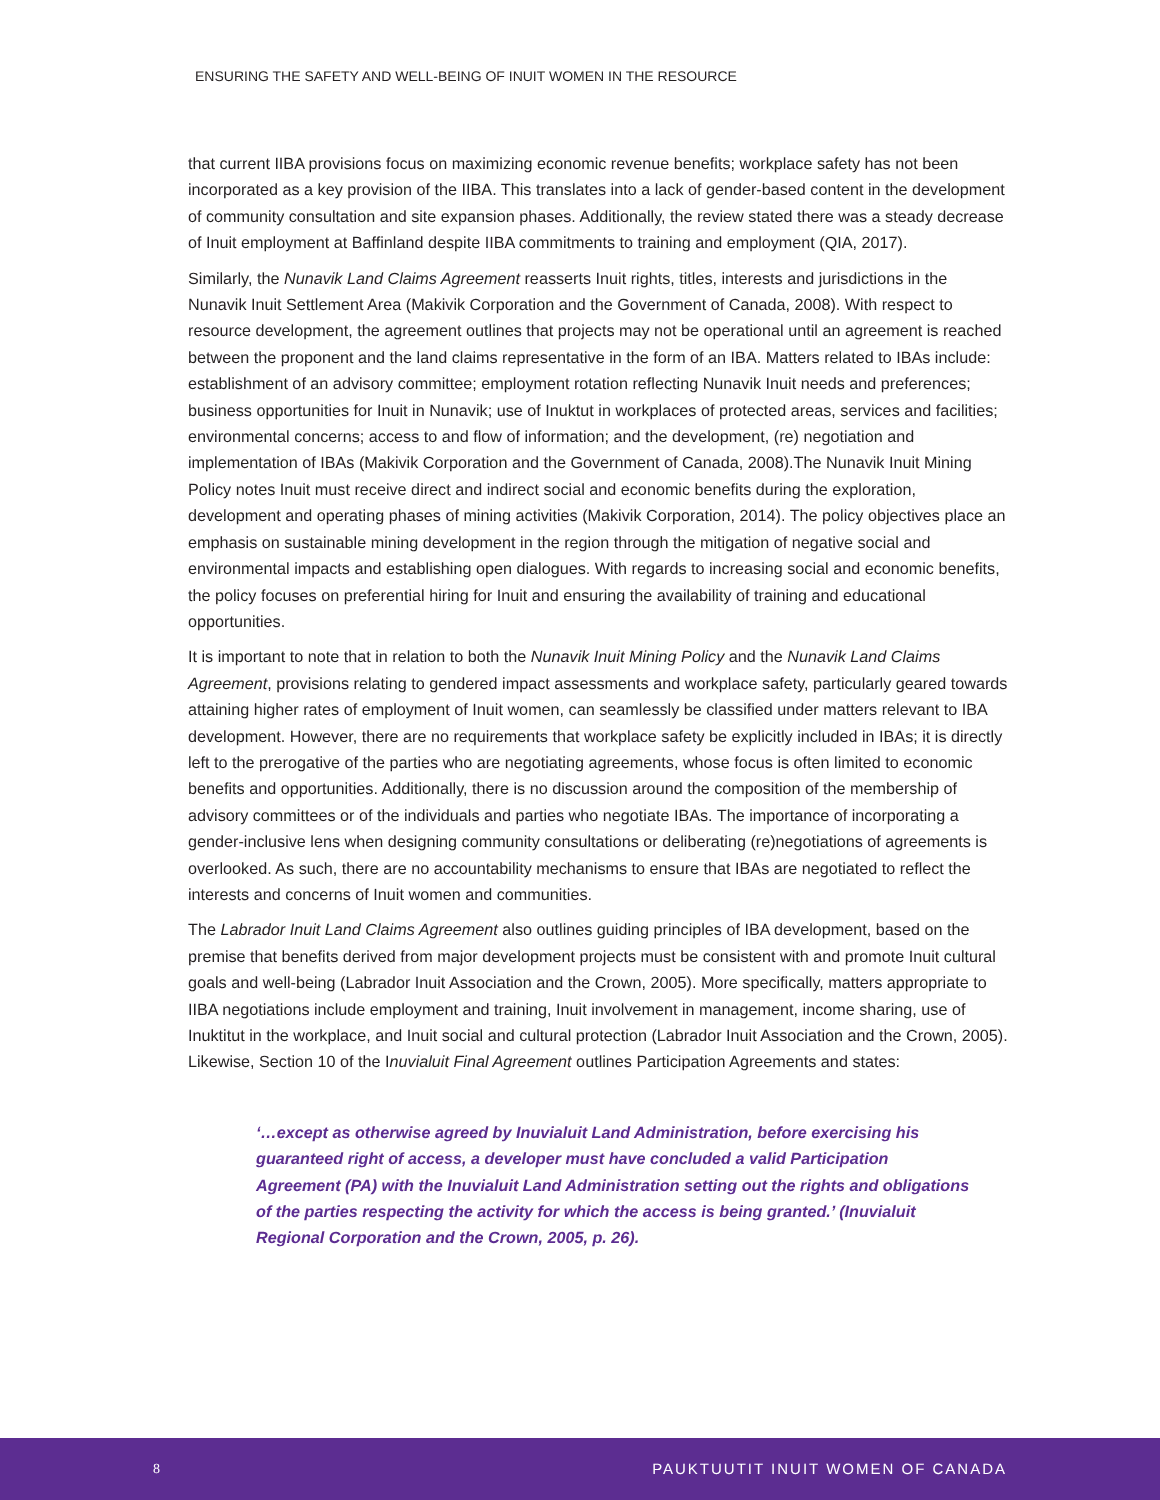ENSURING THE SAFETY AND WELL-BEING OF INUIT WOMEN IN THE RESOURCE
that current IIBA provisions focus on maximizing economic revenue benefits; workplace safety has not been incorporated as a key provision of the IIBA. This translates into a lack of gender-based content in the development of community consultation and site expansion phases. Additionally, the review stated there was a steady decrease of Inuit employment at Baffinland despite IIBA commitments to training and employment (QIA, 2017).
Similarly, the Nunavik Land Claims Agreement reasserts Inuit rights, titles, interests and jurisdictions in the Nunavik Inuit Settlement Area (Makivik Corporation and the Government of Canada, 2008). With respect to resource development, the agreement outlines that projects may not be operational until an agreement is reached between the proponent and the land claims representative in the form of an IBA. Matters related to IBAs include: establishment of an advisory committee; employment rotation reflecting Nunavik Inuit needs and preferences; business opportunities for Inuit in Nunavik; use of Inuktut in workplaces of protected areas, services and facilities; environmental concerns; access to and flow of information; and the development, (re) negotiation and implementation of IBAs (Makivik Corporation and the Government of Canada, 2008).The Nunavik Inuit Mining Policy notes Inuit must receive direct and indirect social and economic benefits during the exploration, development and operating phases of mining activities (Makivik Corporation, 2014). The policy objectives place an emphasis on sustainable mining development in the region through the mitigation of negative social and environmental impacts and establishing open dialogues. With regards to increasing social and economic benefits, the policy focuses on preferential hiring for Inuit and ensuring the availability of training and educational opportunities.
It is important to note that in relation to both the Nunavik Inuit Mining Policy and the Nunavik Land Claims Agreement, provisions relating to gendered impact assessments and workplace safety, particularly geared towards attaining higher rates of employment of Inuit women, can seamlessly be classified under matters relevant to IBA development. However, there are no requirements that workplace safety be explicitly included in IBAs; it is directly left to the prerogative of the parties who are negotiating agreements, whose focus is often limited to economic benefits and opportunities. Additionally, there is no discussion around the composition of the membership of advisory committees or of the individuals and parties who negotiate IBAs. The importance of incorporating a gender-inclusive lens when designing community consultations or deliberating (re)negotiations of agreements is overlooked. As such, there are no accountability mechanisms to ensure that IBAs are negotiated to reflect the interests and concerns of Inuit women and communities.
The Labrador Inuit Land Claims Agreement also outlines guiding principles of IBA development, based on the premise that benefits derived from major development projects must be consistent with and promote Inuit cultural goals and well-being (Labrador Inuit Association and the Crown, 2005). More specifically, matters appropriate to IIBA negotiations include employment and training, Inuit involvement in management, income sharing, use of Inuktitut in the workplace, and Inuit social and cultural protection (Labrador Inuit Association and the Crown, 2005). Likewise, Section 10 of the Inuvialuit Final Agreement outlines Participation Agreements and states:
‘…except as otherwise agreed by Inuvialuit Land Administration, before exercising his guaranteed right of access, a developer must have concluded a valid Participation Agreement (PA) with the Inuvialuit Land Administration setting out the rights and obligations of the parties respecting the activity for which the access is being granted.’ (Inuvialuit Regional Corporation and the Crown, 2005, p. 26).
8 PAUKTUUTIT INUIT WOMEN OF CANADA